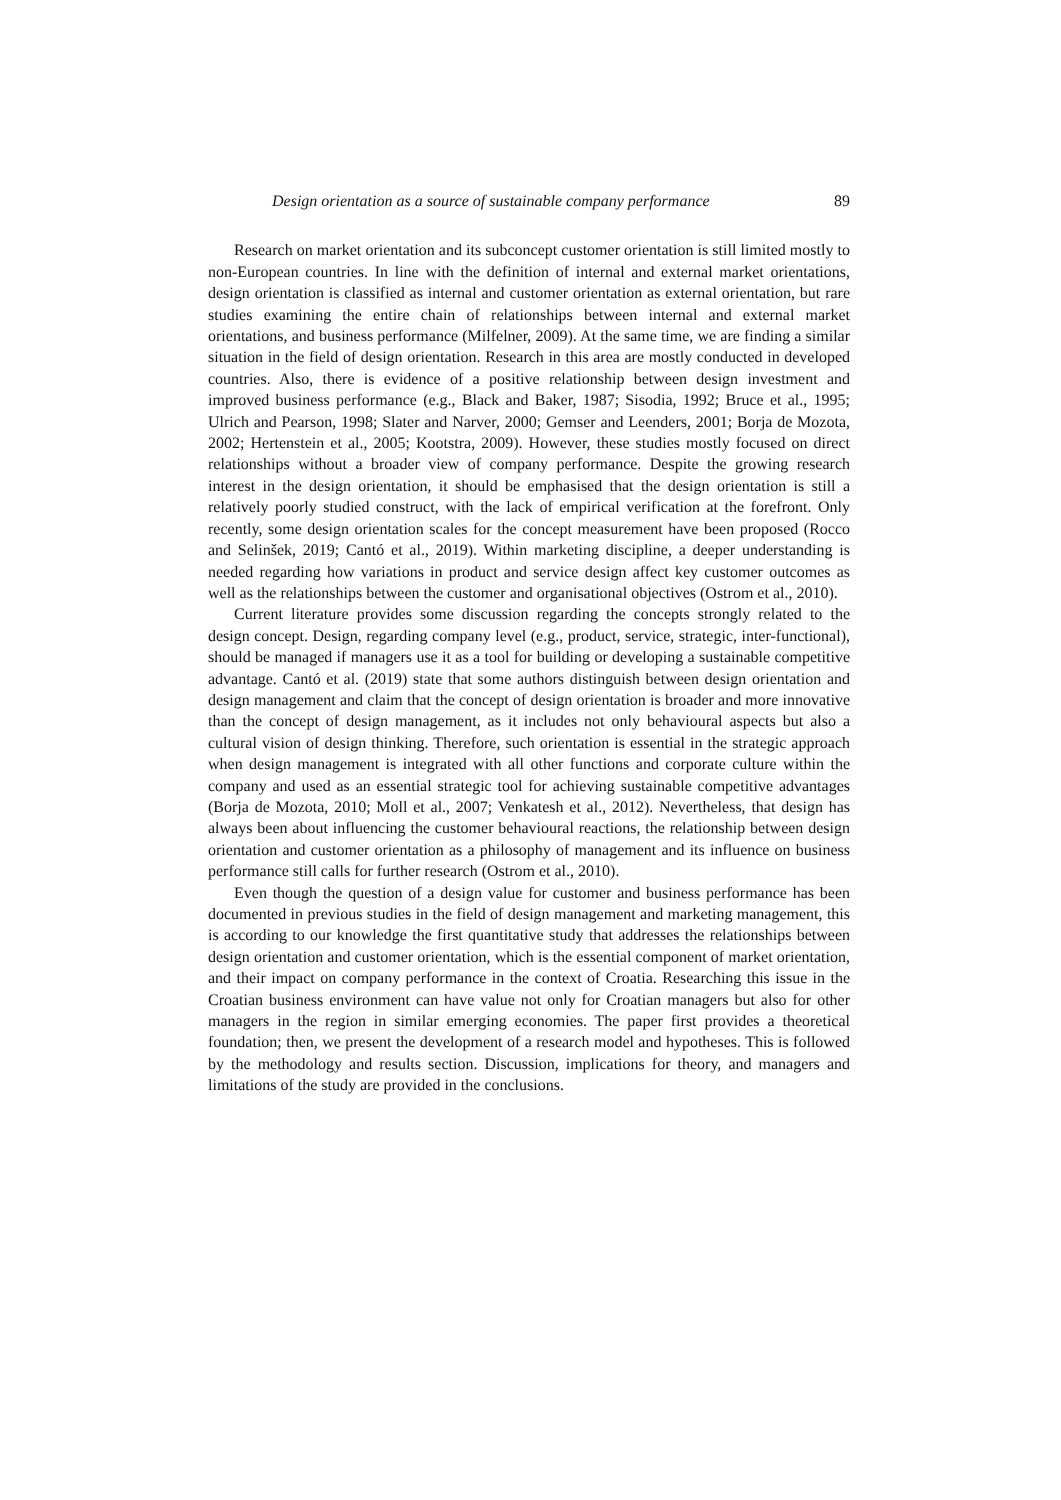Design orientation as a source of sustainable company performance 89
Research on market orientation and its subconcept customer orientation is still limited mostly to non-European countries. In line with the definition of internal and external market orientations, design orientation is classified as internal and customer orientation as external orientation, but rare studies examining the entire chain of relationships between internal and external market orientations, and business performance (Milfelner, 2009). At the same time, we are finding a similar situation in the field of design orientation. Research in this area are mostly conducted in developed countries. Also, there is evidence of a positive relationship between design investment and improved business performance (e.g., Black and Baker, 1987; Sisodia, 1992; Bruce et al., 1995; Ulrich and Pearson, 1998; Slater and Narver, 2000; Gemser and Leenders, 2001; Borja de Mozota, 2002; Hertenstein et al., 2005; Kootstra, 2009). However, these studies mostly focused on direct relationships without a broader view of company performance. Despite the growing research interest in the design orientation, it should be emphasised that the design orientation is still a relatively poorly studied construct, with the lack of empirical verification at the forefront. Only recently, some design orientation scales for the concept measurement have been proposed (Rocco and Selinšek, 2019; Cantó et al., 2019). Within marketing discipline, a deeper understanding is needed regarding how variations in product and service design affect key customer outcomes as well as the relationships between the customer and organisational objectives (Ostrom et al., 2010).
Current literature provides some discussion regarding the concepts strongly related to the design concept. Design, regarding company level (e.g., product, service, strategic, inter-functional), should be managed if managers use it as a tool for building or developing a sustainable competitive advantage. Cantó et al. (2019) state that some authors distinguish between design orientation and design management and claim that the concept of design orientation is broader and more innovative than the concept of design management, as it includes not only behavioural aspects but also a cultural vision of design thinking. Therefore, such orientation is essential in the strategic approach when design management is integrated with all other functions and corporate culture within the company and used as an essential strategic tool for achieving sustainable competitive advantages (Borja de Mozota, 2010; Moll et al., 2007; Venkatesh et al., 2012). Nevertheless, that design has always been about influencing the customer behavioural reactions, the relationship between design orientation and customer orientation as a philosophy of management and its influence on business performance still calls for further research (Ostrom et al., 2010).
Even though the question of a design value for customer and business performance has been documented in previous studies in the field of design management and marketing management, this is according to our knowledge the first quantitative study that addresses the relationships between design orientation and customer orientation, which is the essential component of market orientation, and their impact on company performance in the context of Croatia. Researching this issue in the Croatian business environment can have value not only for Croatian managers but also for other managers in the region in similar emerging economies. The paper first provides a theoretical foundation; then, we present the development of a research model and hypotheses. This is followed by the methodology and results section. Discussion, implications for theory, and managers and limitations of the study are provided in the conclusions.